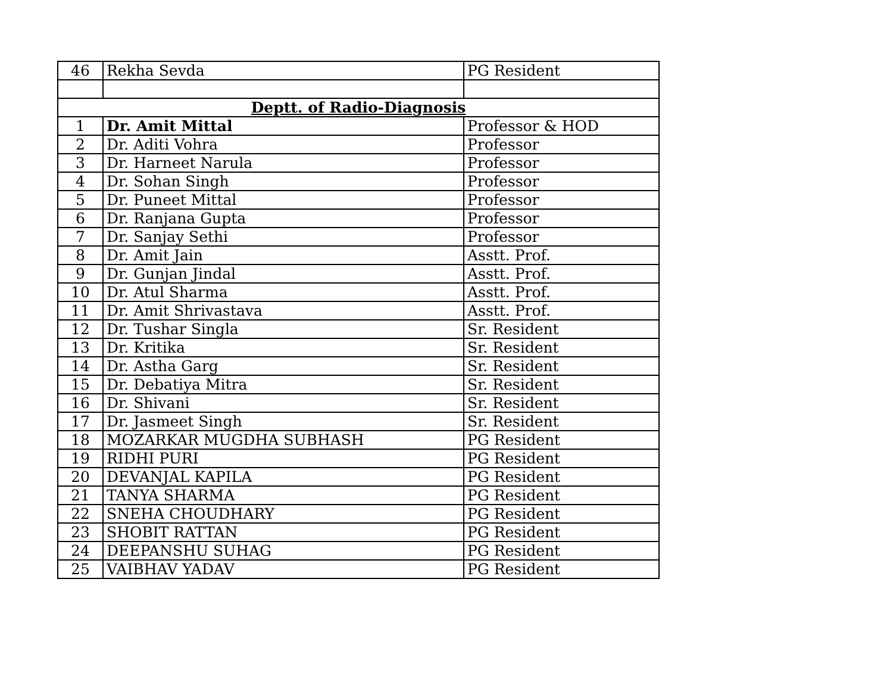| 46 | Rekha Sevda | PG Resident |
| Deptt. of Radio-Diagnosis | | |
| 1 | Dr. Amit Mittal | Professor & HOD |
| 2 | Dr. Aditi Vohra | Professor |
| 3 | Dr. Harneet Narula | Professor |
| 4 | Dr. Sohan Singh | Professor |
| 5 | Dr. Puneet Mittal | Professor |
| 6 | Dr. Ranjana Gupta | Professor |
| 7 | Dr. Sanjay Sethi | Professor |
| 8 | Dr. Amit Jain | Asstt. Prof. |
| 9 | Dr. Gunjan Jindal | Asstt. Prof. |
| 10 | Dr. Atul Sharma | Asstt. Prof. |
| 11 | Dr. Amit Shrivastava | Asstt. Prof. |
| 12 | Dr. Tushar Singla | Sr. Resident |
| 13 | Dr. Kritika | Sr. Resident |
| 14 | Dr. Astha Garg | Sr. Resident |
| 15 | Dr. Debatiya Mitra | Sr. Resident |
| 16 | Dr. Shivani | Sr. Resident |
| 17 | Dr. Jasmeet Singh | Sr. Resident |
| 18 | MOZARKAR MUGDHA SUBHASH | PG Resident |
| 19 | RIDHI PURI | PG Resident |
| 20 | DEVANJAL KAPILA | PG Resident |
| 21 | TANYA SHARMA | PG Resident |
| 22 | SNEHA CHOUDHARY | PG Resident |
| 23 | SHOBIT RATTAN | PG Resident |
| 24 | DEEPANSHU SUHAG | PG Resident |
| 25 | VAIBHAV YADAV | PG Resident |